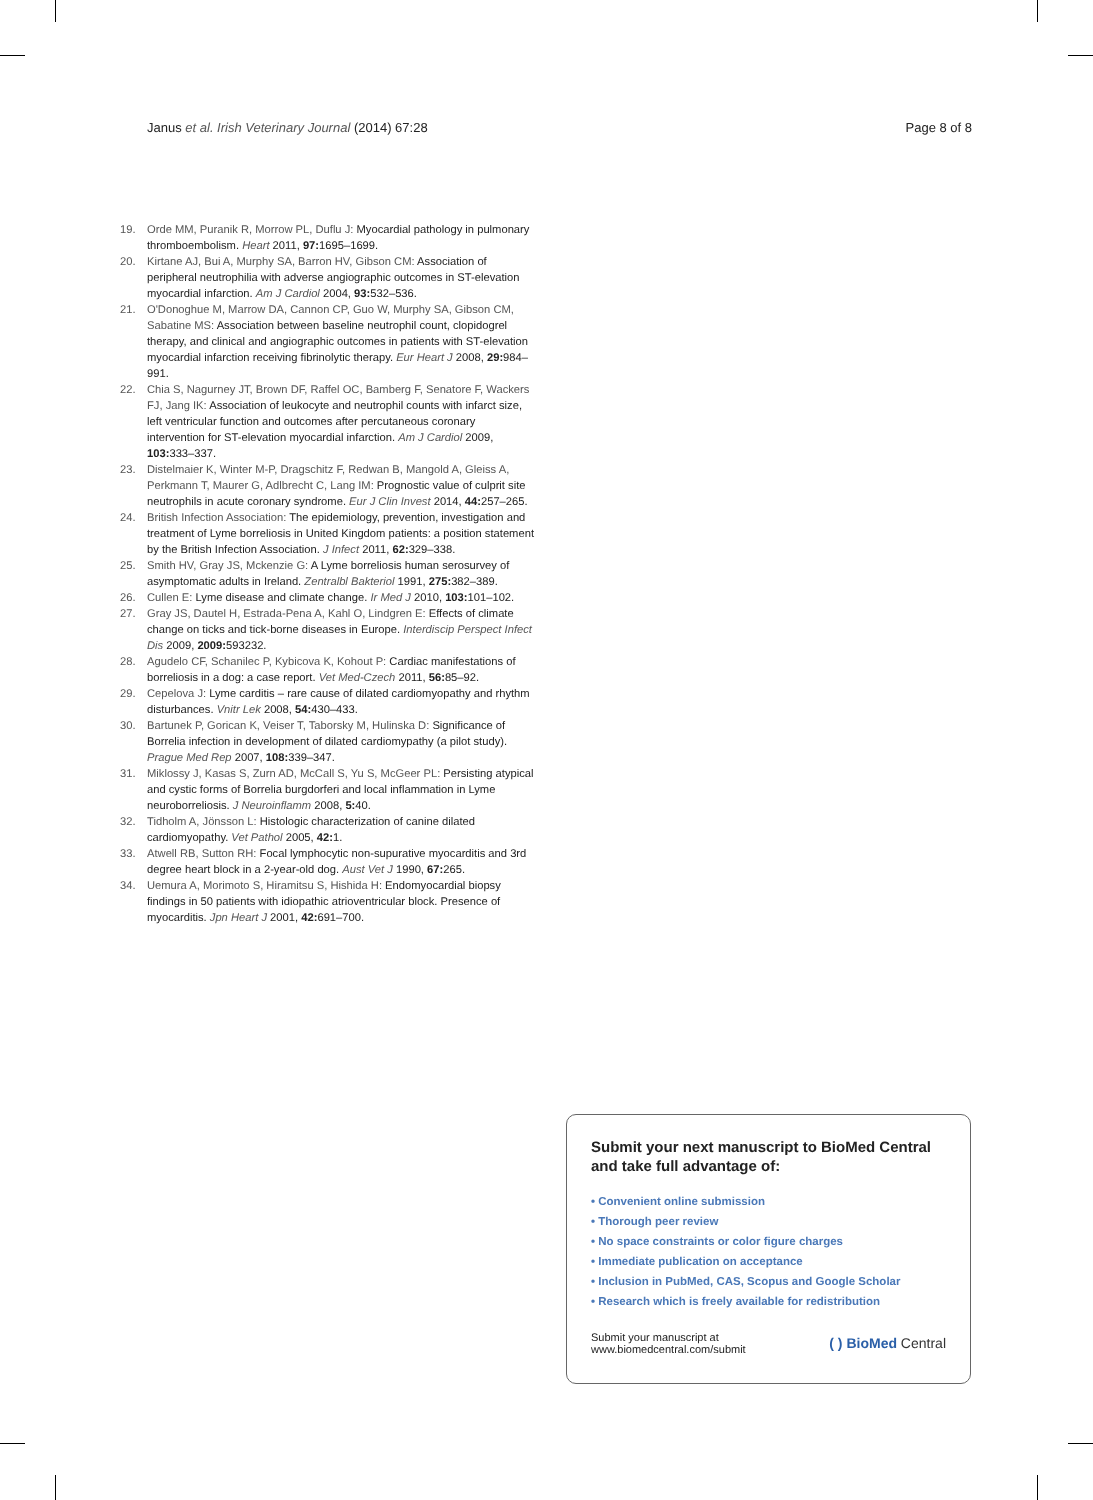Janus et al. Irish Veterinary Journal (2014) 67:28 Page 8 of 8
19. Orde MM, Puranik R, Morrow PL, Duflu J: Myocardial pathology in pulmonary thromboembolism. Heart 2011, 97: 1695–1699.
20. Kirtane AJ, Bui A, Murphy SA, Barron HV, Gibson CM: Association of peripheral neutrophilia with adverse angiographic outcomes in ST-elevation myocardial infarction. Am J Cardiol 2004, 93: 532–536.
21. O'Donoghue M, Marrow DA, Cannon CP, Guo W, Murphy SA, Gibson CM, Sabatine MS: Association between baseline neutrophil count, clopidogrel therapy, and clinical and angiographic outcomes in patients with ST-elevation myocardial infarction receiving fibrinolytic therapy. Eur Heart J 2008, 29: 984–991.
22. Chia S, Nagurney JT, Brown DF, Raffel OC, Bamberg F, Senatore F, Wackers FJ, Jang IK: Association of leukocyte and neutrophil counts with infarct size, left ventricular function and outcomes after percutaneous coronary intervention for ST-elevation myocardial infarction. Am J Cardiol 2009, 103: 333–337.
23. Distelmaier K, Winter M-P, Dragschitz F, Redwan B, Mangold A, Gleiss A, Perkmann T, Maurer G, Adlbrecht C, Lang IM: Prognostic value of culprit site neutrophils in acute coronary syndrome. Eur J Clin Invest 2014, 44: 257–265.
24. British Infection Association: The epidemiology, prevention, investigation and treatment of Lyme borreliosis in United Kingdom patients: a position statement by the British Infection Association. J Infect 2011, 62: 329–338.
25. Smith HV, Gray JS, Mckenzie G: A Lyme borreliosis human serosurvey of asymptomatic adults in Ireland. Zentralbl Bakteriol 1991, 275: 382–389.
26. Cullen E: Lyme disease and climate change. Ir Med J 2010, 103: 101–102.
27. Gray JS, Dautel H, Estrada-Pena A, Kahl O, Lindgren E: Effects of climate change on ticks and tick-borne diseases in Europe. Interdiscip Perspect Infect Dis 2009, 2009: 593232.
28. Agudelo CF, Schanilec P, Kybicova K, Kohout P: Cardiac manifestations of borreliosis in a dog: a case report. Vet Med-Czech 2011, 56: 85–92.
29. Cepelova J: Lyme carditis – rare cause of dilated cardiomyopathy and rhythm disturbances. Vnitr Lek 2008, 54: 430–433.
30. Bartunek P, Gorican K, Veiser T, Taborsky M, Hulinska D: Significance of Borrelia infection in development of dilated cardiomypathy (a pilot study). Prague Med Rep 2007, 108: 339–347.
31. Miklossy J, Kasas S, Zurn AD, McCall S, Yu S, McGeer PL: Persisting atypical and cystic forms of Borrelia burgdorferi and local inflammation in Lyme neuroborreliosis. J Neuroinflamm 2008, 5: 40.
32. Tidholm A, Jönsson L: Histologic characterization of canine dilated cardiomyopathy. Vet Pathol 2005, 42: 1.
33. Atwell RB, Sutton RH: Focal lymphocytic non-supurative myocarditis and 3rd degree heart block in a 2-year-old dog. Aust Vet J 1990, 67: 265.
34. Uemura A, Morimoto S, Hiramitsu S, Hishida H: Endomyocardial biopsy findings in 50 patients with idiopathic atrioventricular block. Presence of myocarditis. Jpn Heart J 2001, 42: 691–700.
Submit your next manuscript to BioMed Central and take full advantage of:
• Convenient online submission
• Thorough peer review
• No space constraints or color figure charges
• Immediate publication on acceptance
• Inclusion in PubMed, CAS, Scopus and Google Scholar
• Research which is freely available for redistribution
Submit your manuscript at
www.biomedcentral.com/submit ( ) BioMed Central